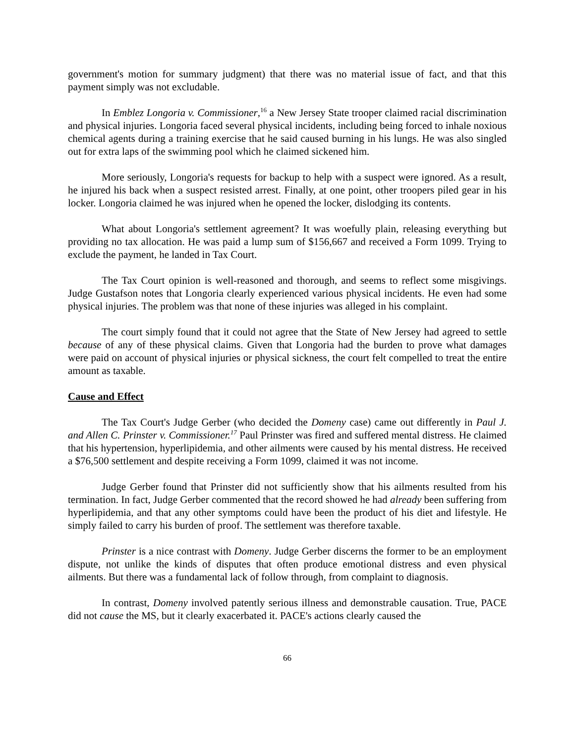government's motion for summary judgment) that there was no material issue of fact, and that this payment simply was not excludable.
In Emblez Longoria v. Commissioner,<sup>16</sup> a New Jersey State trooper claimed racial discrimination and physical injuries. Longoria faced several physical incidents, including being forced to inhale noxious chemical agents during a training exercise that he said caused burning in his lungs. He was also singled out for extra laps of the swimming pool which he claimed sickened him.
More seriously, Longoria's requests for backup to help with a suspect were ignored. As a result, he injured his back when a suspect resisted arrest. Finally, at one point, other troopers piled gear in his locker. Longoria claimed he was injured when he opened the locker, dislodging its contents.
What about Longoria's settlement agreement? It was woefully plain, releasing everything but providing no tax allocation. He was paid a lump sum of $156,667 and received a Form 1099. Trying to exclude the payment, he landed in Tax Court.
The Tax Court opinion is well-reasoned and thorough, and seems to reflect some misgivings. Judge Gustafson notes that Longoria clearly experienced various physical incidents. He even had some physical injuries. The problem was that none of these injuries was alleged in his complaint.
The court simply found that it could not agree that the State of New Jersey had agreed to settle because of any of these physical claims. Given that Longoria had the burden to prove what damages were paid on account of physical injuries or physical sickness, the court felt compelled to treat the entire amount as taxable.
Cause and Effect
The Tax Court's Judge Gerber (who decided the Domeny case) came out differently in Paul J. and Allen C. Prinster v. Commissioner.<sup>17</sup> Paul Prinster was fired and suffered mental distress. He claimed that his hypertension, hyperlipidemia, and other ailments were caused by his mental distress. He received a $76,500 settlement and despite receiving a Form 1099, claimed it was not income.
Judge Gerber found that Prinster did not sufficiently show that his ailments resulted from his termination. In fact, Judge Gerber commented that the record showed he had already been suffering from hyperlipidemia, and that any other symptoms could have been the product of his diet and lifestyle. He simply failed to carry his burden of proof. The settlement was therefore taxable.
Prinster is a nice contrast with Domeny. Judge Gerber discerns the former to be an employment dispute, not unlike the kinds of disputes that often produce emotional distress and even physical ailments. But there was a fundamental lack of follow through, from complaint to diagnosis.
In contrast, Domeny involved patently serious illness and demonstrable causation. True, PACE did not cause the MS, but it clearly exacerbated it. PACE's actions clearly caused the
66